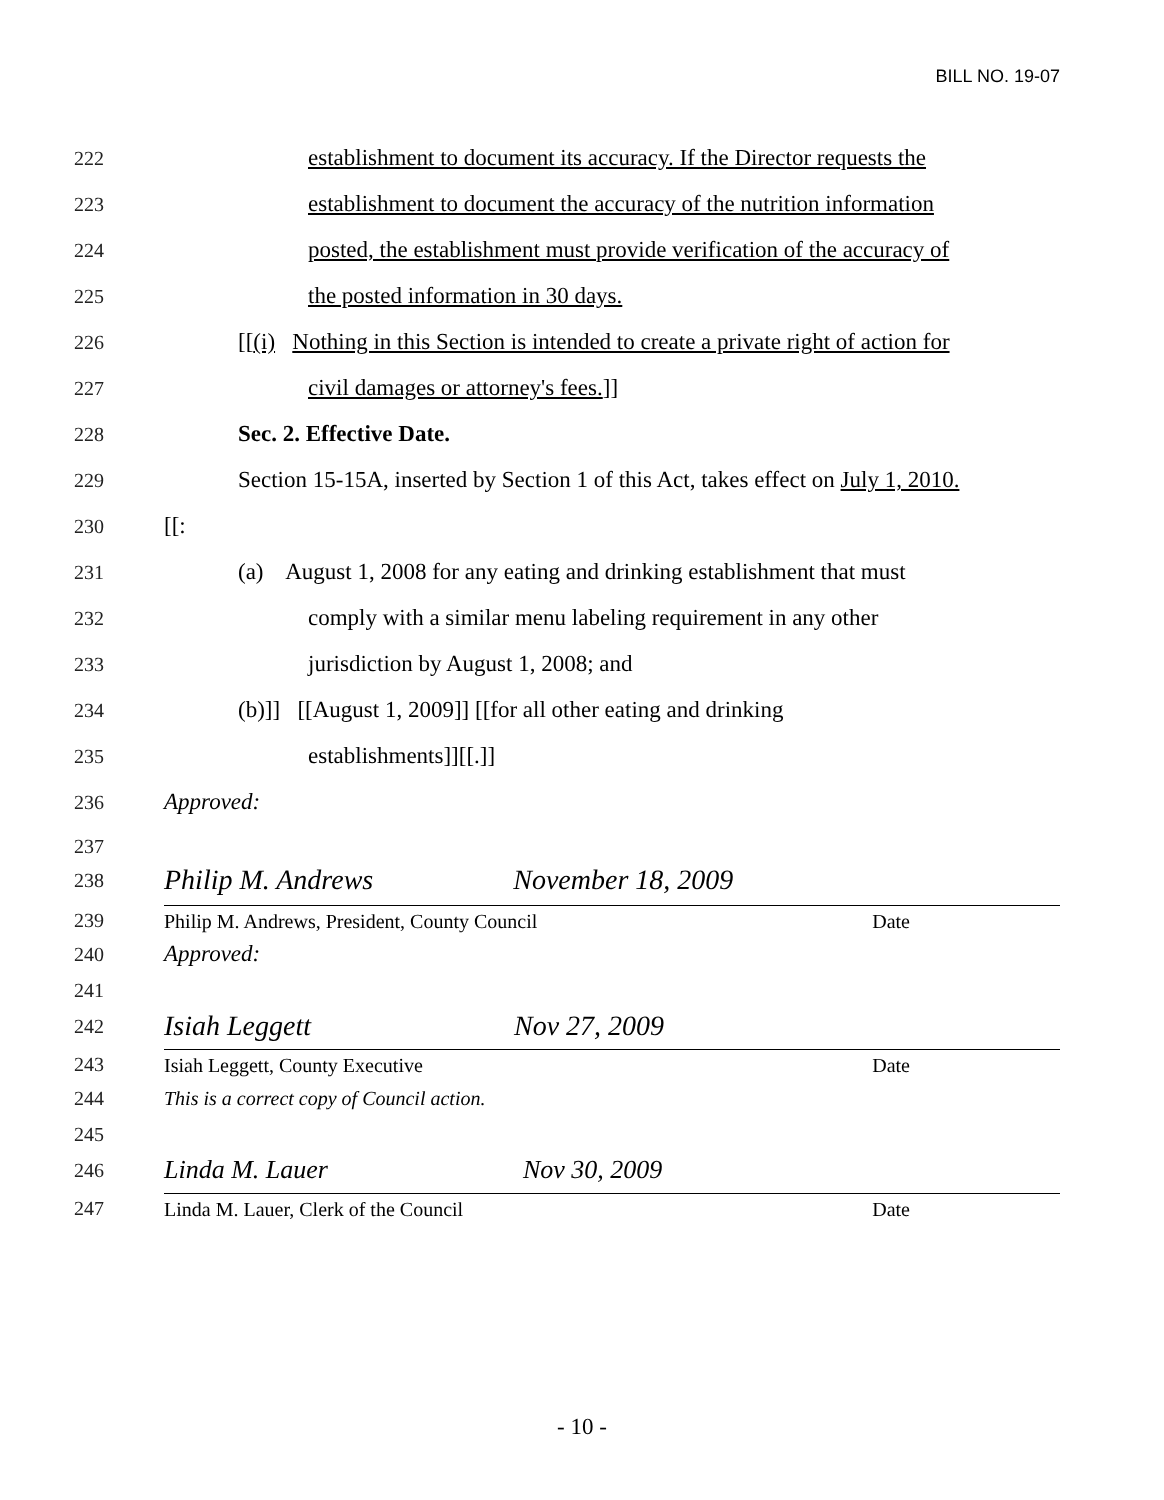BILL NO. 19-07
222 establishment to document its accuracy. If the Director requests the
223 establishment to document the accuracy of the nutrition information
224 posted, the establishment must provide verification of the accuracy of
225 the posted information in 30 days.
226 [[(i) Nothing in this Section is intended to create a private right of action for
227 civil damages or attorney's fees.]]
228 Sec. 2. Effective Date.
229 Section 15-15A, inserted by Section 1 of this Act, takes effect on July 1, 2010.
230 [[:
231 (a) August 1, 2008 for any eating and drinking establishment that must
232 comply with a similar menu labeling requirement in any other
233 jurisdiction by August 1, 2008; and
234 (b)]] [[August 1, 2009]] [[for all other eating and drinking
235 establishments]][[.]]
236 Approved:
237
238 Philip M. Andrews November 18, 2009
239 Philip M. Andrews, President, County Council Date
240 Approved:
241
242 Isiah Leggett Nov 27, 2009
243 Isiah Leggett, County Executive Date
244 This is a correct copy of Council action.
245
246 Linda M. Lauer Nov 30, 2009
247 Linda M. Lauer, Clerk of the Council Date
- 10 -